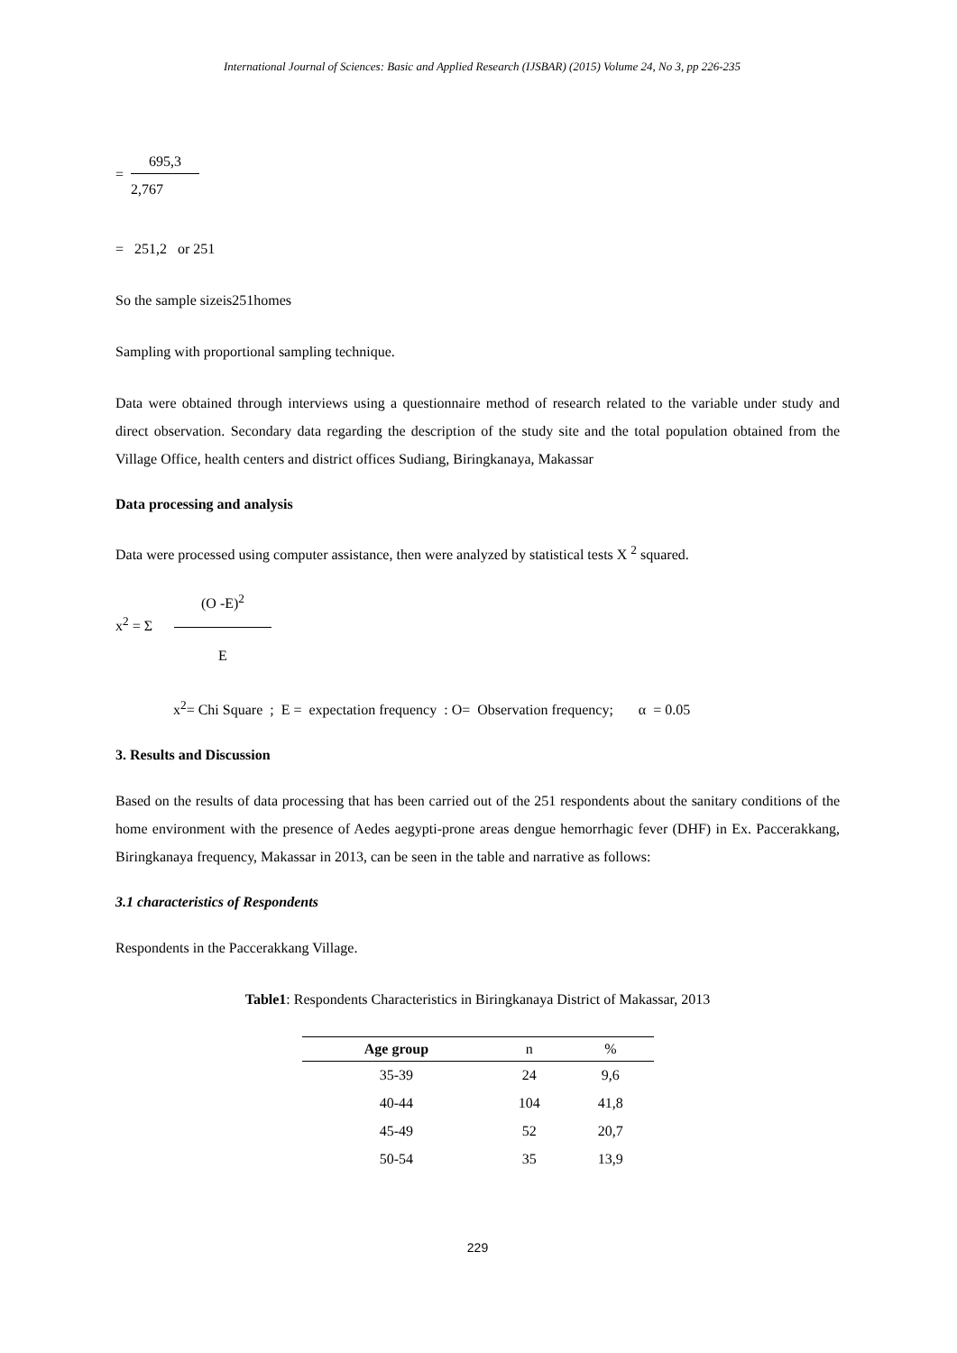International Journal of Sciences: Basic and Applied Research (IJSBAR) (2015) Volume 24, No 3, pp 226-235
=
695,3
2,767
= 251,2 or 251
So the sample sizeis251homes
Sampling with proportional sampling technique.
Data were obtained through interviews using a questionnaire method of research related to the variable under study and direct observation. Secondary data regarding the description of the study site and the total population obtained from the Village Office, health centers and district offices Sudiang, Biringkanaya, Makassar
Data processing and analysis
Data were processed using computer assistance, then were analyzed by statistical tests X <sup>2</sup> squared.
x<sup>2</sup> = Σ
(O -E)<sup>2</sup>
E
x<sup>2</sup>= Chi Square ; E = expectation frequency : O= Observation frequency; α = 0.05
3. Results and Discussion
Based on the results of data processing that has been carried out of the 251 respondents about the sanitary conditions of the home environment with the presence of Aedes aegypti-prone areas dengue hemorrhagic fever (DHF) in Ex. Paccerakkang, Biringkanaya frequency, Makassar in 2013, can be seen in the table and narrative as follows:
3.1 characteristics of Respondents
Respondents in the Paccerakkang Village.
Table1: Respondents Characteristics in Biringkanaya District of Makassar, 2013
| Age group | n | % |
| --- | --- | --- |
| 35-39 | 24 | 9,6 |
| 40-44 | 104 | 41,8 |
| 45-49 | 52 | 20,7 |
| 50-54 | 35 | 13,9 |
229